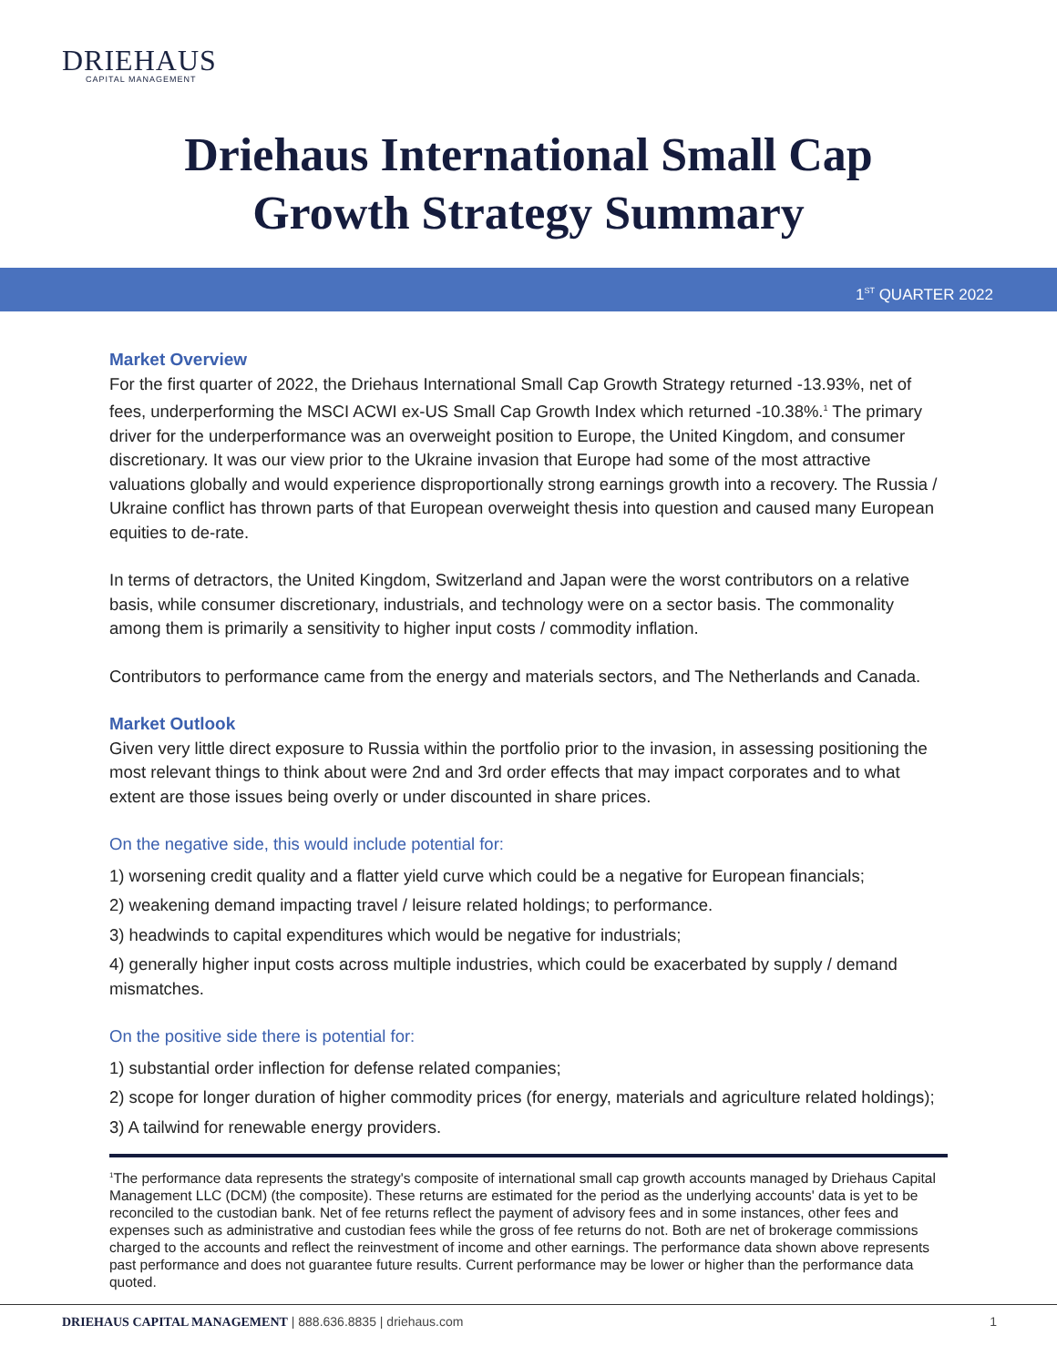DRIEHAUS
CAPITAL MANAGEMENT
Driehaus International Small Cap
Growth Strategy Summary
1<sup>ST</sup> QUARTER 2022
Market Overview
For the first quarter of 2022, the Driehaus International Small Cap Growth Strategy returned -13.93%, net of fees, underperforming the MSCI ACWI ex-US Small Cap Growth Index which returned -10.38%.<sup>1</sup> The primary driver for the underperformance was an overweight position to Europe, the United Kingdom, and consumer discretionary. It was our view prior to the Ukraine invasion that Europe had some of the most attractive valuations globally and would experience disproportionally strong earnings growth into a recovery. The Russia / Ukraine conflict has thrown parts of that European overweight thesis into question and caused many European equities to de-rate.
In terms of detractors, the United Kingdom, Switzerland and Japan were the worst contributors on a relative basis, while consumer discretionary, industrials, and technology were on a sector basis. The commonality among them is primarily a sensitivity to higher input costs / commodity inflation.
Contributors to performance came from the energy and materials sectors, and The Netherlands and Canada.
Market Outlook
Given very little direct exposure to Russia within the portfolio prior to the invasion, in assessing positioning the most relevant things to think about were 2nd and 3rd order effects that may impact corporates and to what extent are those issues being overly or under discounted in share prices.
On the negative side, this would include potential for:
1) worsening credit quality and a flatter yield curve which could be a negative for European financials;
2) weakening demand impacting travel / leisure related holdings; to performance.
3) headwinds to capital expenditures which would be negative for industrials;
4) generally higher input costs across multiple industries, which could be exacerbated by supply / demand mismatches.
On the positive side there is potential for:
1) substantial order inflection for defense related companies;
2) scope for longer duration of higher commodity prices (for energy, materials and agriculture related holdings);
3) A tailwind for renewable energy providers.
<sup>1</sup> The performance data represents the strategy's composite of international small cap growth accounts managed by Driehaus Capital Management LLC (DCM) (the composite). These returns are estimated for the period as the underlying accounts' data is yet to be reconciled to the custodian bank. Net of fee returns reflect the payment of advisory fees and in some instances, other fees and expenses such as administrative and custodian fees while the gross of fee returns do not. Both are net of brokerage commissions charged to the accounts and reflect the reinvestment of income and other earnings. The performance data shown above represents past performance and does not guarantee future results. Current performance may be lower or higher than the performance data quoted.
DRIEHAUS CAPITAL MANAGEMENT | 888.636.8835 | driehaus.com 1